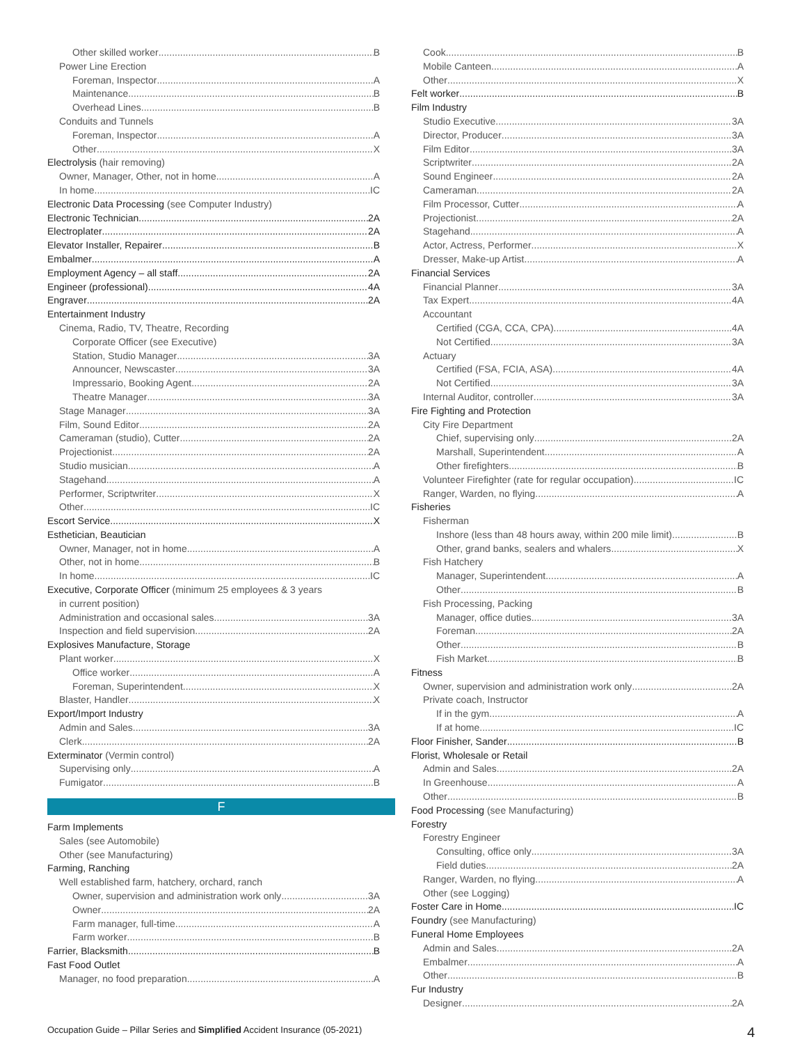Other skilled worker B
Power Line Erection
Foreman, Inspector A
Maintenance B
Overhead Lines B
Conduits and Tunnels
Foreman, Inspector A
Other X
Electrolysis (hair removing)
Owner, Manager, Other, not in home A
In home IC
Electronic Data Processing (see Computer Industry)
Electronic Technician 2A
Electroplater 2A
Elevator Installer, Repairer B
Embalmer A
Employment Agency – all staff 2A
Engineer (professional) 4A
Engraver 2A
Entertainment Industry
Cinema, Radio, TV, Theatre, Recording
Corporate Officer (see Executive)
Station, Studio Manager 3A
Announcer, Newscaster 3A
Impressario, Booking Agent 2A
Theatre Manager 3A
Stage Manager 3A
Film, Sound Editor 2A
Cameraman (studio), Cutter 2A
Projectionist 2A
Studio musician A
Stagehand A
Performer, Scriptwriter X
Other IC
Escort Service X
Esthetician, Beautician
Owner, Manager, not in home A
Other, not in home B
In home IC
Executive, Corporate Officer (minimum 25 employees & 3 years
in current position)
Administration and occasional sales 3A
Inspection and field supervision 2A
Explosives Manufacture, Storage
Plant worker X
Office worker A
Foreman, Superintendent X
Blaster, Handler X
Export/Import Industry
Admin and Sales 3A
Clerk 2A
Exterminator (Vermin control)
Supervising only A
Fumigator B
F
Farm Implements
Sales (see Automobile)
Other (see Manufacturing)
Farming, Ranching
Well established farm, hatchery, orchard, ranch
Owner, supervision and administration work only 3A
Owner 2A
Farm manager, full-time A
Farm worker B
Farrier, Blacksmith B
Fast Food Outlet
Manager, no food preparation A
Cook B
Mobile Canteen A
Other X
Felt worker B
Film Industry
Studio Executive 3A
Director, Producer 3A
Film Editor 3A
Scriptwriter 2A
Sound Engineer 2A
Cameraman 2A
Film Processor, Cutter A
Projectionist 2A
Stagehand A
Actor, Actress, Performer X
Dresser, Make-up Artist A
Financial Services
Financial Planner 3A
Tax Expert 4A
Accountant
Certified (CGA, CCA, CPA) 4A
Not Certified 3A
Actuary
Certified (FSA, FCIA, ASA) 4A
Not Certified 3A
Internal Auditor, controller 3A
Fire Fighting and Protection
City Fire Department
Chief, supervising only 2A
Marshall, Superintendent A
Other firefighters B
Volunteer Firefighter (rate for regular occupation) IC
Ranger, Warden, no flying A
Fisheries
Fisherman
Inshore (less than 48 hours away, within 200 mile limit) B
Other, grand banks, sealers and whalers X
Fish Hatchery
Manager, Superintendent A
Other B
Fish Processing, Packing
Manager, office duties 3A
Foreman 2A
Other B
Fish Market B
Fitness
Owner, supervision and administration work only 2A
Private coach, Instructor
If in the gym A
If at home IC
Floor Finisher, Sander B
Florist, Wholesale or Retail
Admin and Sales 2A
In Greenhouse A
Other B
Food Processing (see Manufacturing)
Forestry
Forestry Engineer
Consulting, office only 3A
Field duties 2A
Ranger, Warden, no flying A
Other (see Logging)
Foster Care in Home IC
Foundry (see Manufacturing)
Funeral Home Employees
Admin and Sales 2A
Embalmer A
Other B
Fur Industry
Designer 2A
Occupation Guide – Pillar Series and Simplified Accident Insurance (05-2021) 4